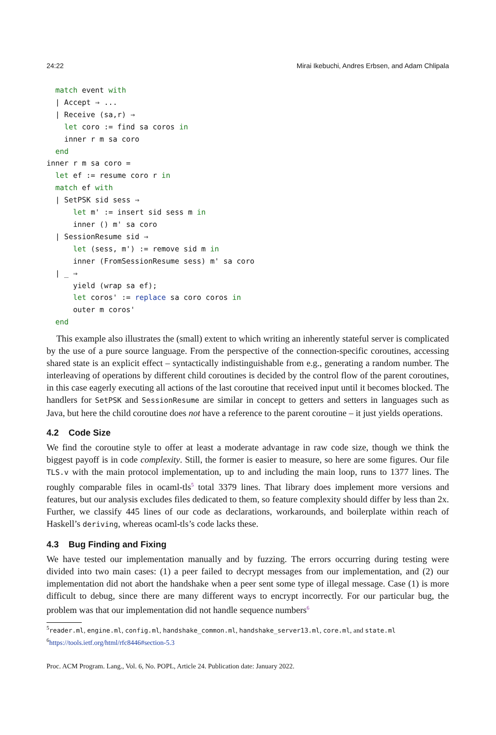24:22 Mirai Ikebuchi, Andres Erbsen, and Adam Chlipala
  match event with
  | Accept ⇒ ...
  | Receive (sa,r) ⇒
    let coro := find sa coros in
    inner r m sa coro
  end
inner r m sa coro =
  let ef := resume coro r in
  match ef with
  | SetPSK sid sess ⇒
      let m' := insert sid sess m in
      inner () m' sa coro
  | SessionResume sid ⇒
      let (sess, m') := remove sid m in
      inner (FromSessionResume sess) m' sa coro
  | _ ⇒
      yield (wrap sa ef);
      let coros' := replace sa coro coros in
      outer m coros'
  end
This example also illustrates the (small) extent to which writing an inherently stateful server is complicated by the use of a pure source language. From the perspective of the connection-specific coroutines, accessing shared state is an explicit effect – syntactically indistinguishable from e.g., generating a random number. The interleaving of operations by different child coroutines is decided by the control flow of the parent coroutines, in this case eagerly executing all actions of the last coroutine that received input until it becomes blocked. The handlers for SetPSK and SessionResume are similar in concept to getters and setters in languages such as Java, but here the child coroutine does not have a reference to the parent coroutine – it just yields operations.
4.2 Code Size
We find the coroutine style to offer at least a moderate advantage in raw code size, though we think the biggest payoff is in code complexity. Still, the former is easier to measure, so here are some figures. Our file TLS.v with the main protocol implementation, up to and including the main loop, runs to 1377 lines. The roughly comparable files in ocaml-tls<sup>5</sup> total 3379 lines. That library does implement more versions and features, but our analysis excludes files dedicated to them, so feature complexity should differ by less than 2x. Further, we classify 445 lines of our code as declarations, workarounds, and boilerplate within reach of Haskell’s deriving, whereas ocaml-tls’s code lacks these.
4.3 Bug Finding and Fixing
We have tested our implementation manually and by fuzzing. The errors occurring during testing were divided into two main cases: (1) a peer failed to decrypt messages from our implementation, and (2) our implementation did not abort the handshake when a peer sent some type of illegal message. Case (1) is more difficult to debug, since there are many different ways to encrypt incorrectly. For our particular bug, the problem was that our implementation did not handle sequence numbers<sup>6</sup>
<sup>5</sup> reader.ml, engine.ml, config.ml, handshake_common.ml, handshake_server13.ml, core.ml, and state.ml
<sup>6</sup> https://tools.ietf.org/html/rfc8446#section-5.3
Proc. ACM Program. Lang., Vol. 6, No. POPL, Article 24. Publication date: January 2022.